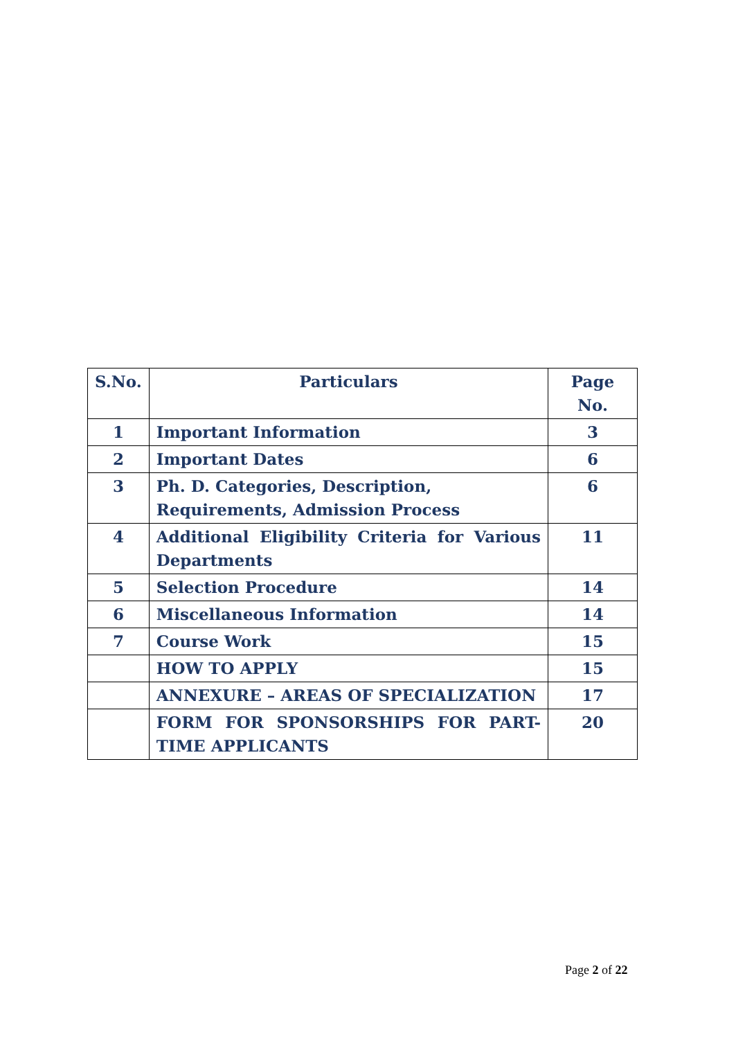| S.No. | Particulars | Page No. |
| --- | --- | --- |
| 1 | Important Information | 3 |
| 2 | Important Dates | 6 |
| 3 | Ph. D. Categories, Description, Requirements, Admission Process | 6 |
| 4 | Additional Eligibility Criteria for Various Departments | 11 |
| 5 | Selection Procedure | 14 |
| 6 | Miscellaneous Information | 14 |
| 7 | Course Work | 15 |
| | HOW TO APPLY | 15 |
| | ANNEXURE – AREAS OF SPECIALIZATION | 17 |
| | FORM FOR SPONSORSHIPS FOR PART-TIME APPLICANTS | 20 |
Page 2 of 22